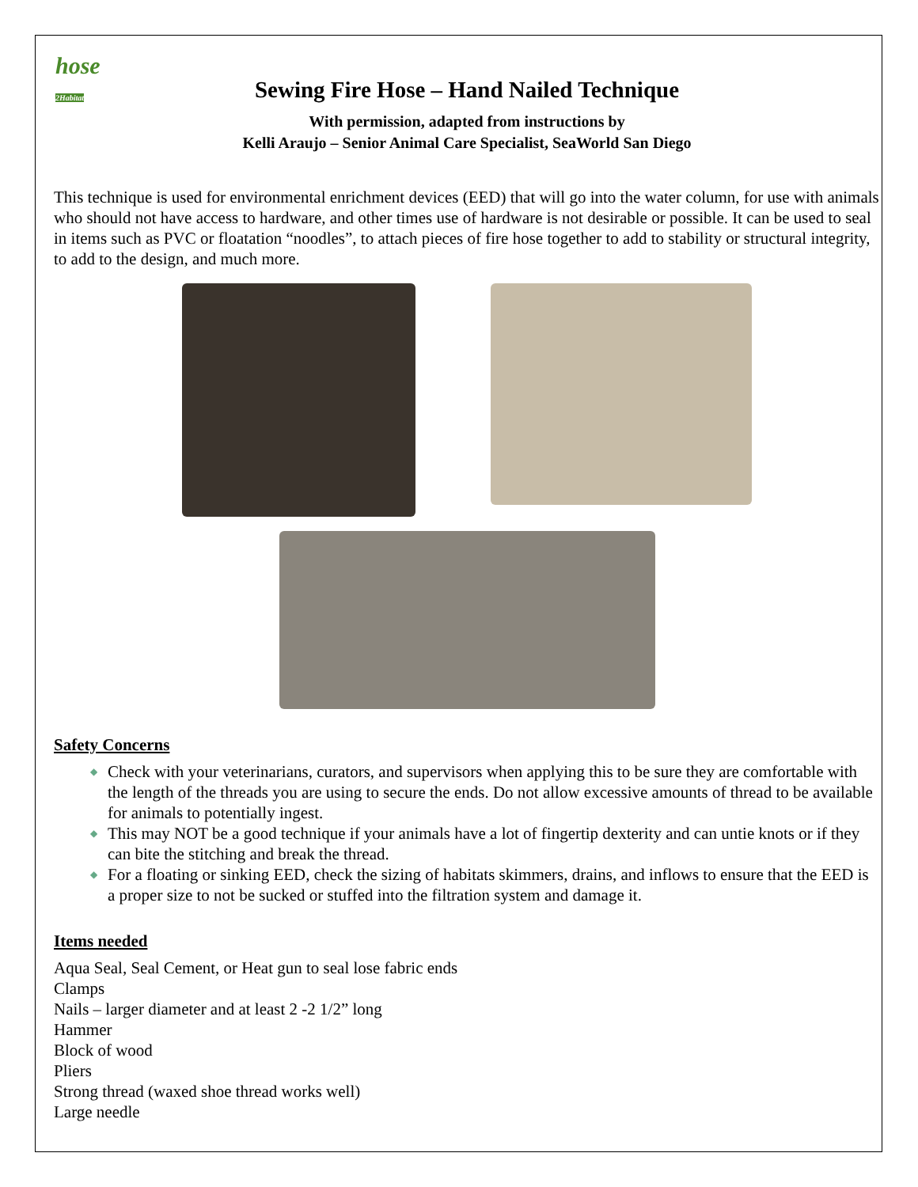hose
2Habitat
Sewing Fire Hose – Hand Nailed Technique
With permission, adapted from instructions by
Kelli Araujo – Senior Animal Care Specialist, SeaWorld San Diego
This technique is used for environmental enrichment devices (EED) that will go into the water column, for use with animals who should not have access to hardware, and other times use of hardware is not desirable or possible. It can be used to seal in items such as PVC or floatation “noodles”, to attach pieces of fire hose together to add to stability or structural integrity, to add to the design, and much more.
Safety Concerns
◆ Check with your veterinarians, curators, and supervisors when applying this to be sure they are comfortable with the length of the threads you are using to secure the ends. Do not allow excessive amounts of thread to be available for animals to potentially ingest.
◆ This may NOT be a good technique if your animals have a lot of fingertip dexterity and can untie knots or if they can bite the stitching and break the thread.
◆ For a floating or sinking EED, check the sizing of habitats skimmers, drains, and inflows to ensure that the EED is a proper size to not be sucked or stuffed into the filtration system and damage it.
Items needed
Aqua Seal, Seal Cement, or Heat gun to seal lose fabric ends
Clamps
Nails – larger diameter and at least 2 -2 1/2” long
Hammer
Block of wood
Pliers
Strong thread (waxed shoe thread works well)
Large needle